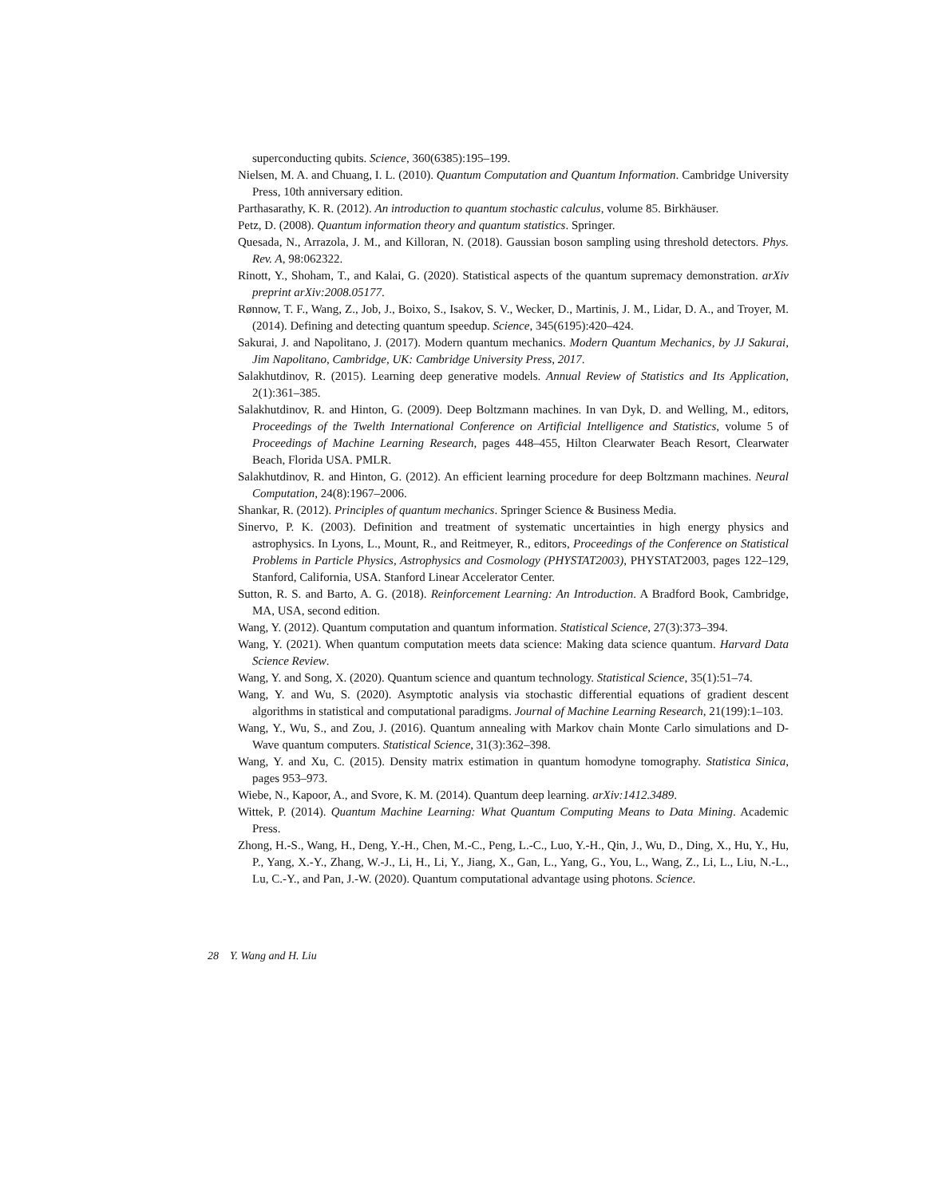superconducting qubits. Science, 360(6385):195–199.
Nielsen, M. A. and Chuang, I. L. (2010). Quantum Computation and Quantum Information. Cambridge University Press, 10th anniversary edition.
Parthasarathy, K. R. (2012). An introduction to quantum stochastic calculus, volume 85. Birkhäuser.
Petz, D. (2008). Quantum information theory and quantum statistics. Springer.
Quesada, N., Arrazola, J. M., and Killoran, N. (2018). Gaussian boson sampling using threshold detectors. Phys. Rev. A, 98:062322.
Rinott, Y., Shoham, T., and Kalai, G. (2020). Statistical aspects of the quantum supremacy demonstration. arXiv preprint arXiv:2008.05177.
Rønnow, T. F., Wang, Z., Job, J., Boixo, S., Isakov, S. V., Wecker, D., Martinis, J. M., Lidar, D. A., and Troyer, M. (2014). Defining and detecting quantum speedup. Science, 345(6195):420–424.
Sakurai, J. and Napolitano, J. (2017). Modern quantum mechanics. Modern Quantum Mechanics, by JJ Sakurai, Jim Napolitano, Cambridge, UK: Cambridge University Press, 2017.
Salakhutdinov, R. (2015). Learning deep generative models. Annual Review of Statistics and Its Application, 2(1):361–385.
Salakhutdinov, R. and Hinton, G. (2009). Deep Boltzmann machines. In van Dyk, D. and Welling, M., editors, Proceedings of the Twelth International Conference on Artificial Intelligence and Statistics, volume 5 of Proceedings of Machine Learning Research, pages 448–455, Hilton Clearwater Beach Resort, Clearwater Beach, Florida USA. PMLR.
Salakhutdinov, R. and Hinton, G. (2012). An efficient learning procedure for deep Boltzmann machines. Neural Computation, 24(8):1967–2006.
Shankar, R. (2012). Principles of quantum mechanics. Springer Science & Business Media.
Sinervo, P. K. (2003). Definition and treatment of systematic uncertainties in high energy physics and astrophysics. In Lyons, L., Mount, R., and Reitmeyer, R., editors, Proceedings of the Conference on Statistical Problems in Particle Physics, Astrophysics and Cosmology (PHYSTAT2003), PHYSTAT2003, pages 122–129, Stanford, California, USA. Stanford Linear Accelerator Center.
Sutton, R. S. and Barto, A. G. (2018). Reinforcement Learning: An Introduction. A Bradford Book, Cambridge, MA, USA, second edition.
Wang, Y. (2012). Quantum computation and quantum information. Statistical Science, 27(3):373–394.
Wang, Y. (2021). When quantum computation meets data science: Making data science quantum. Harvard Data Science Review.
Wang, Y. and Song, X. (2020). Quantum science and quantum technology. Statistical Science, 35(1):51–74.
Wang, Y. and Wu, S. (2020). Asymptotic analysis via stochastic differential equations of gradient descent algorithms in statistical and computational paradigms. Journal of Machine Learning Research, 21(199):1–103.
Wang, Y., Wu, S., and Zou, J. (2016). Quantum annealing with Markov chain Monte Carlo simulations and D-Wave quantum computers. Statistical Science, 31(3):362–398.
Wang, Y. and Xu, C. (2015). Density matrix estimation in quantum homodyne tomography. Statistica Sinica, pages 953–973.
Wiebe, N., Kapoor, A., and Svore, K. M. (2014). Quantum deep learning. arXiv:1412.3489.
Wittek, P. (2014). Quantum Machine Learning: What Quantum Computing Means to Data Mining. Academic Press.
Zhong, H.-S., Wang, H., Deng, Y.-H., Chen, M.-C., Peng, L.-C., Luo, Y.-H., Qin, J., Wu, D., Ding, X., Hu, Y., Hu, P., Yang, X.-Y., Zhang, W.-J., Li, H., Li, Y., Jiang, X., Gan, L., Yang, G., You, L., Wang, Z., Li, L., Liu, N.-L., Lu, C.-Y., and Pan, J.-W. (2020). Quantum computational advantage using photons. Science.
28 Y. Wang and H. Liu